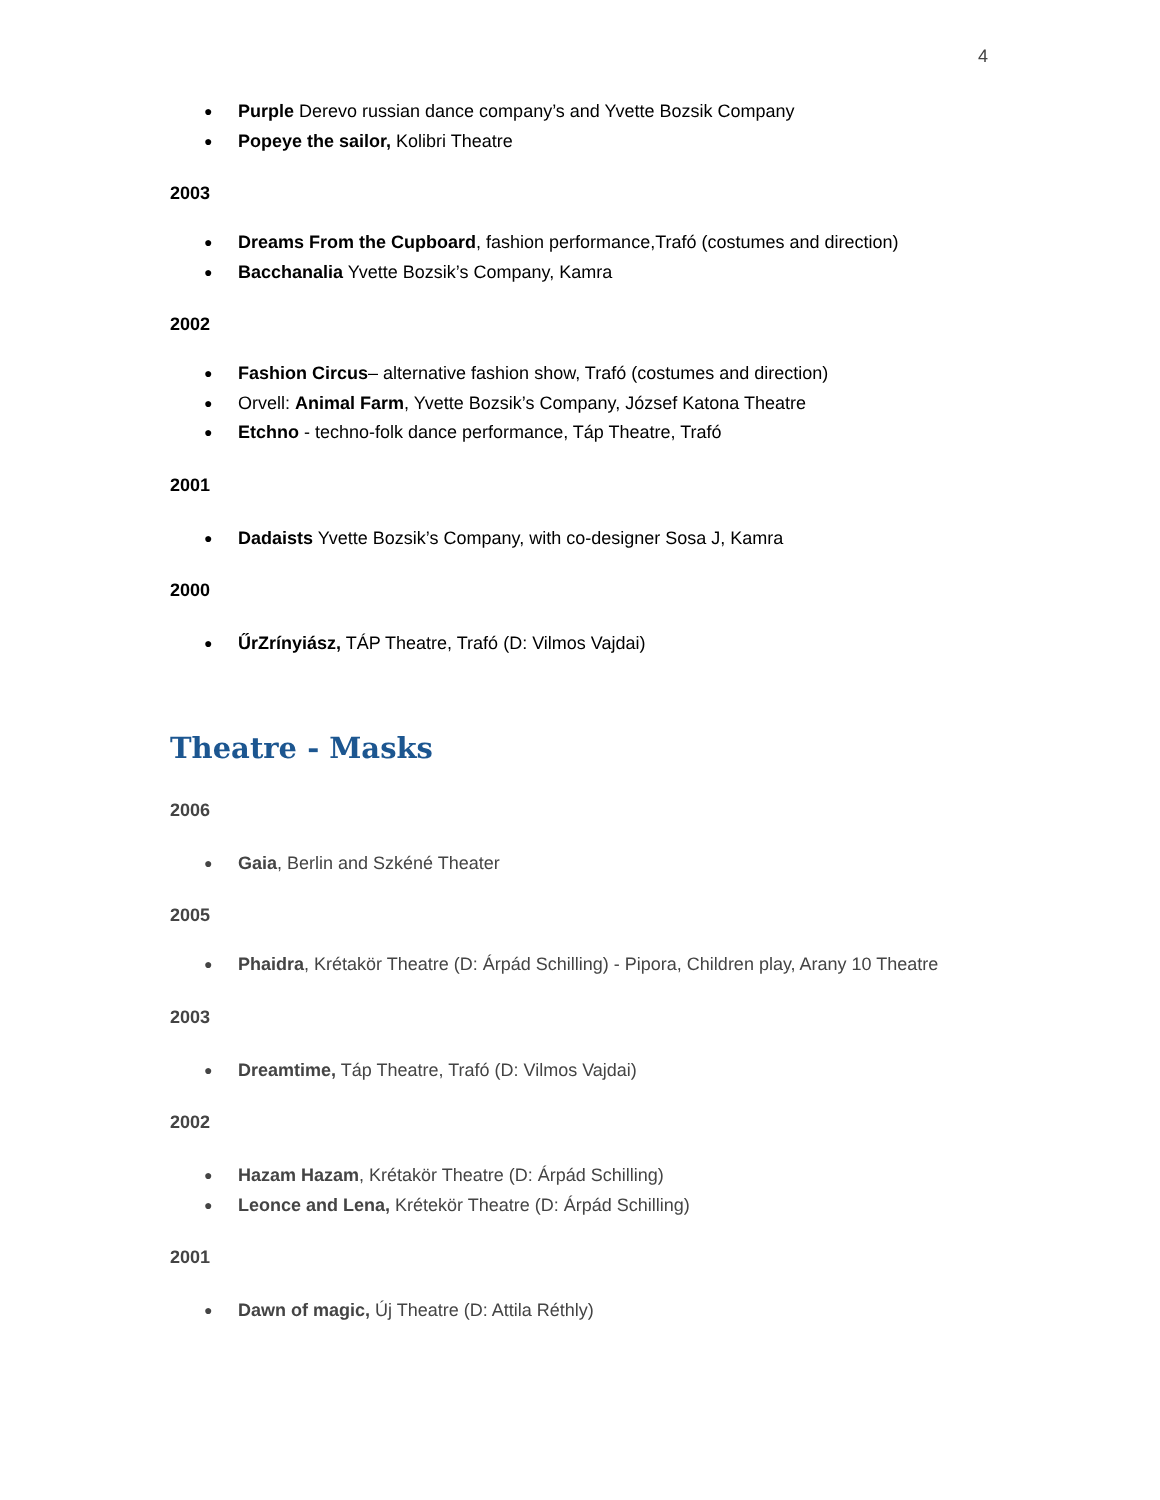4
Purple Derevo russian dance company’s and Yvette Bozsik Company
Popeye the sailor, Kolibri Theatre
2003
Dreams From the Cupboard, fashion performance,Trafó (costumes and direction)
Bacchanalia Yvette Bozsik’s Company, Kamra
2002
Fashion Circus– alternative fashion show, Trafó (costumes and direction)
Orvell: Animal Farm, Yvette Bozsik’s Company, József Katona Theatre
Etchno - techno-folk dance performance, Táp Theatre, Trafó
2001
Dadaists Yvette Bozsik’s Company, with co-designer Sosa J, Kamra
2000
ŰrZrínyiász, TÁP Theatre, Trafó (D: Vilmos Vajdai)
Theatre - Masks
2006
Gaia, Berlin and Szkéné Theater
2005
Phaidra, Krétakör Theatre (D: Árpád Schilling) - Pipora, Children play, Arany 10 Theatre
2003
Dreamtime, Táp Theatre, Trafó (D: Vilmos Vajdai)
2002
Hazam Hazam, Krétakör Theatre (D: Árpád Schilling)
Leonce and Lena, Krétekör Theatre (D: Árpád Schilling)
2001
Dawn of magic, Új Theatre (D: Attila Réthly)